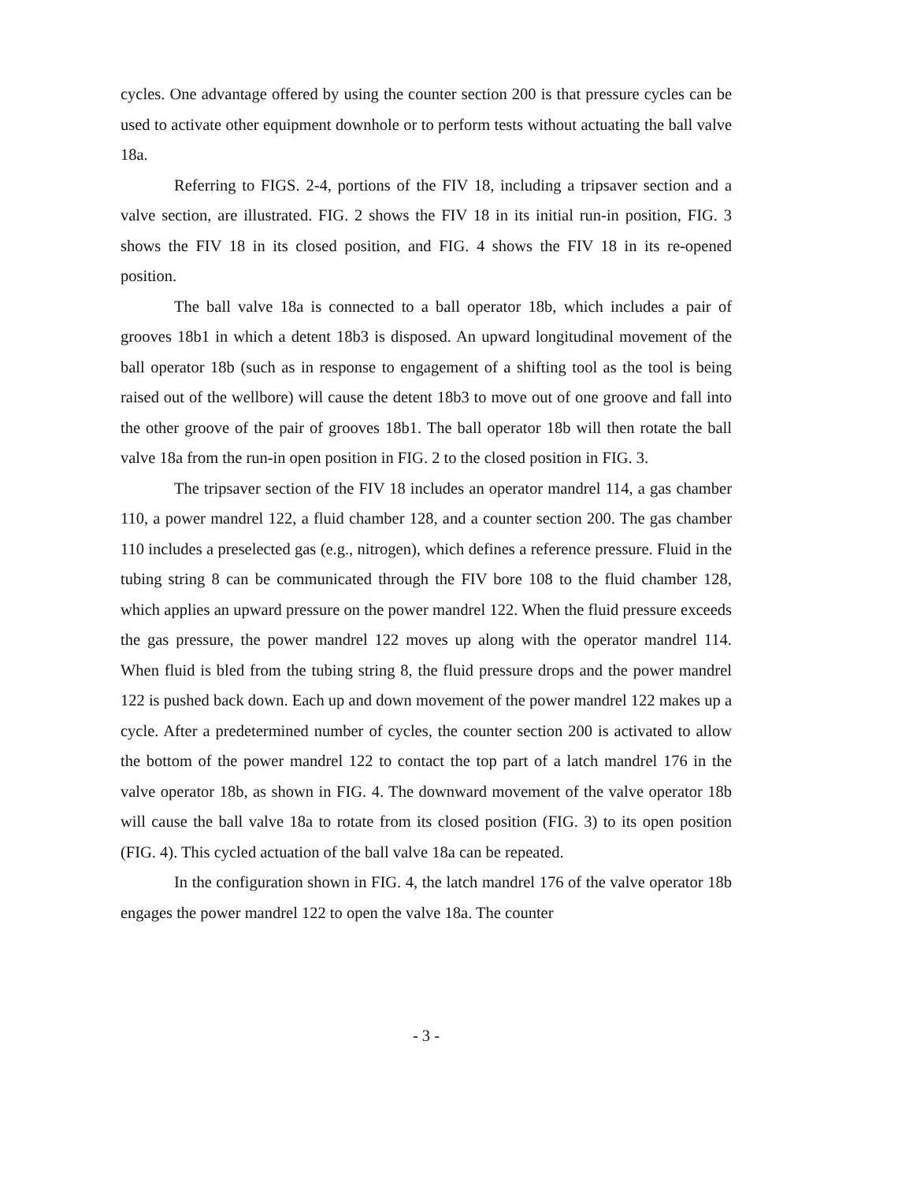cycles. One advantage offered by using the counter section 200 is that pressure cycles can be used to activate other equipment downhole or to perform tests without actuating the ball valve 18a.
Referring to FIGS. 2-4, portions of the FIV 18, including a tripsaver section and a valve section, are illustrated. FIG. 2 shows the FIV 18 in its initial run-in position, FIG. 3 shows the FIV 18 in its closed position, and FIG. 4 shows the FIV 18 in its re-opened position.
The ball valve 18a is connected to a ball operator 18b, which includes a pair of grooves 18b1 in which a detent 18b3 is disposed. An upward longitudinal movement of the ball operator 18b (such as in response to engagement of a shifting tool as the tool is being raised out of the wellbore) will cause the detent 18b3 to move out of one groove and fall into the other groove of the pair of grooves 18b1. The ball operator 18b will then rotate the ball valve 18a from the run-in open position in FIG. 2 to the closed position in FIG. 3.
The tripsaver section of the FIV 18 includes an operator mandrel 114, a gas chamber 110, a power mandrel 122, a fluid chamber 128, and a counter section 200. The gas chamber 110 includes a preselected gas (e.g., nitrogen), which defines a reference pressure. Fluid in the tubing string 8 can be communicated through the FIV bore 108 to the fluid chamber 128, which applies an upward pressure on the power mandrel 122. When the fluid pressure exceeds the gas pressure, the power mandrel 122 moves up along with the operator mandrel 114. When fluid is bled from the tubing string 8, the fluid pressure drops and the power mandrel 122 is pushed back down. Each up and down movement of the power mandrel 122 makes up a cycle. After a predetermined number of cycles, the counter section 200 is activated to allow the bottom of the power mandrel 122 to contact the top part of a latch mandrel 176 in the valve operator 18b, as shown in FIG. 4. The downward movement of the valve operator 18b will cause the ball valve 18a to rotate from its closed position (FIG. 3) to its open position (FIG. 4). This cycled actuation of the ball valve 18a can be repeated.
In the configuration shown in FIG. 4, the latch mandrel 176 of the valve operator 18b engages the power mandrel 122 to open the valve 18a. The counter
- 3 -